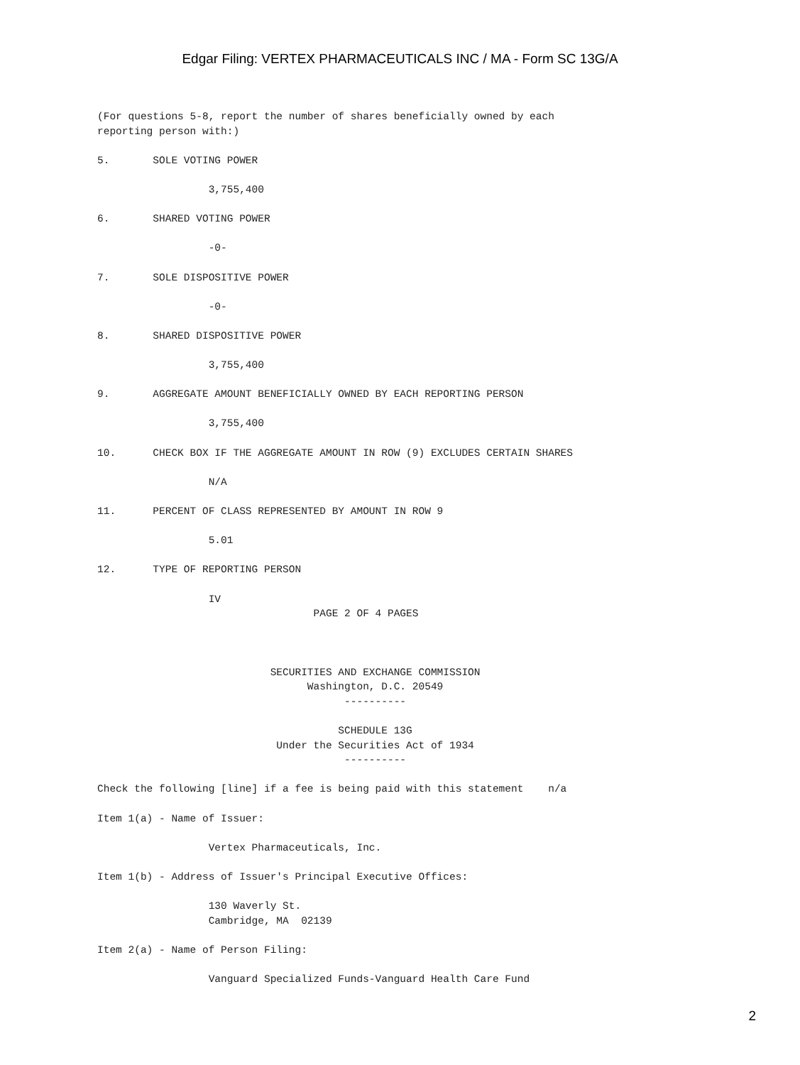Edgar Filing: VERTEX PHARMACEUTICALS INC / MA - Form SC 13G/A
(For questions 5-8, report the number of shares beneficially owned by each
reporting person with:)

5.       SOLE VOTING POWER

                  3,755,400

6.       SHARED VOTING POWER

                  -0-

7.       SOLE DISPOSITIVE POWER

                  -0-

8.       SHARED DISPOSITIVE POWER

                  3,755,400

9.       AGGREGATE AMOUNT BENEFICIALLY OWNED BY EACH REPORTING PERSON

                  3,755,400

10.      CHECK BOX IF THE AGGREGATE AMOUNT IN ROW (9) EXCLUDES CERTAIN SHARES

                  N/A

11.      PERCENT OF CLASS REPRESENTED BY AMOUNT IN ROW 9

                  5.01

12.      TYPE OF REPORTING PERSON

                  IV
                                   PAGE 2 OF 4 PAGES



                            SECURITIES AND EXCHANGE COMMISSION
                                  Washington, D.C. 20549
                                        ----------

                                       SCHEDULE 13G
                             Under the Securities Act of 1934
                                        ----------

Check the following [line] if a fee is being paid with this statement    n/a

Item 1(a) - Name of Issuer:

                  Vertex Pharmaceuticals, Inc.

Item 1(b) - Address of Issuer's Principal Executive Offices:

                  130 Waverly St.
                  Cambridge, MA  02139

Item 2(a) - Name of Person Filing:

                  Vanguard Specialized Funds-Vanguard Health Care Fund
2